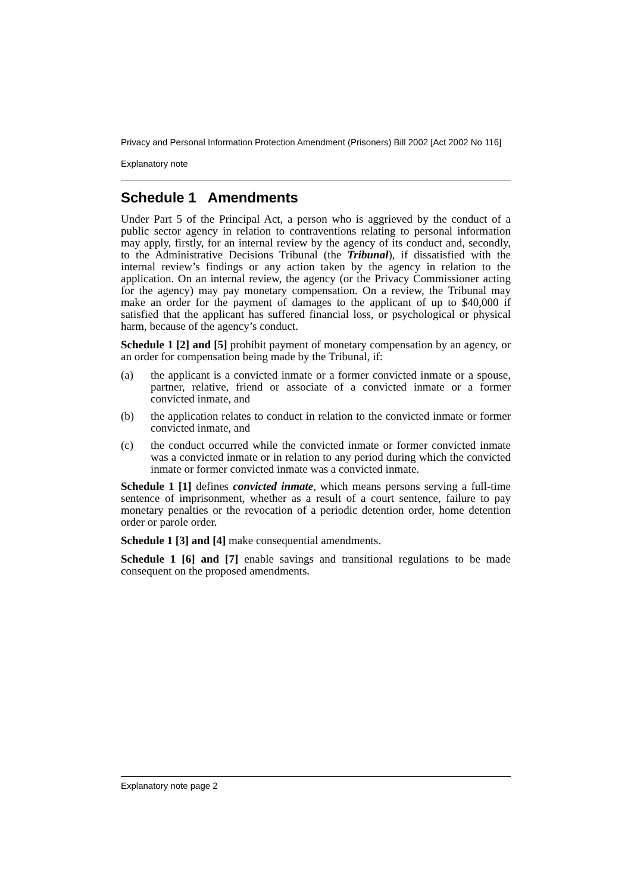Privacy and Personal Information Protection Amendment (Prisoners) Bill 2002 [Act 2002 No 116]
Explanatory note
Schedule 1 Amendments
Under Part 5 of the Principal Act, a person who is aggrieved by the conduct of a public sector agency in relation to contraventions relating to personal information may apply, firstly, for an internal review by the agency of its conduct and, secondly, to the Administrative Decisions Tribunal (the Tribunal), if dissatisfied with the internal review’s findings or any action taken by the agency in relation to the application. On an internal review, the agency (or the Privacy Commissioner acting for the agency) may pay monetary compensation. On a review, the Tribunal may make an order for the payment of damages to the applicant of up to $40,000 if satisfied that the applicant has suffered financial loss, or psychological or physical harm, because of the agency’s conduct.
Schedule 1 [2] and [5] prohibit payment of monetary compensation by an agency, or an order for compensation being made by the Tribunal, if:
(a) the applicant is a convicted inmate or a former convicted inmate or a spouse, partner, relative, friend or associate of a convicted inmate or a former convicted inmate, and
(b) the application relates to conduct in relation to the convicted inmate or former convicted inmate, and
(c) the conduct occurred while the convicted inmate or former convicted inmate was a convicted inmate or in relation to any period during which the convicted inmate or former convicted inmate was a convicted inmate.
Schedule 1 [1] defines convicted inmate, which means persons serving a full-time sentence of imprisonment, whether as a result of a court sentence, failure to pay monetary penalties or the revocation of a periodic detention order, home detention order or parole order.
Schedule 1 [3] and [4] make consequential amendments.
Schedule 1 [6] and [7] enable savings and transitional regulations to be made consequent on the proposed amendments.
Explanatory note page 2